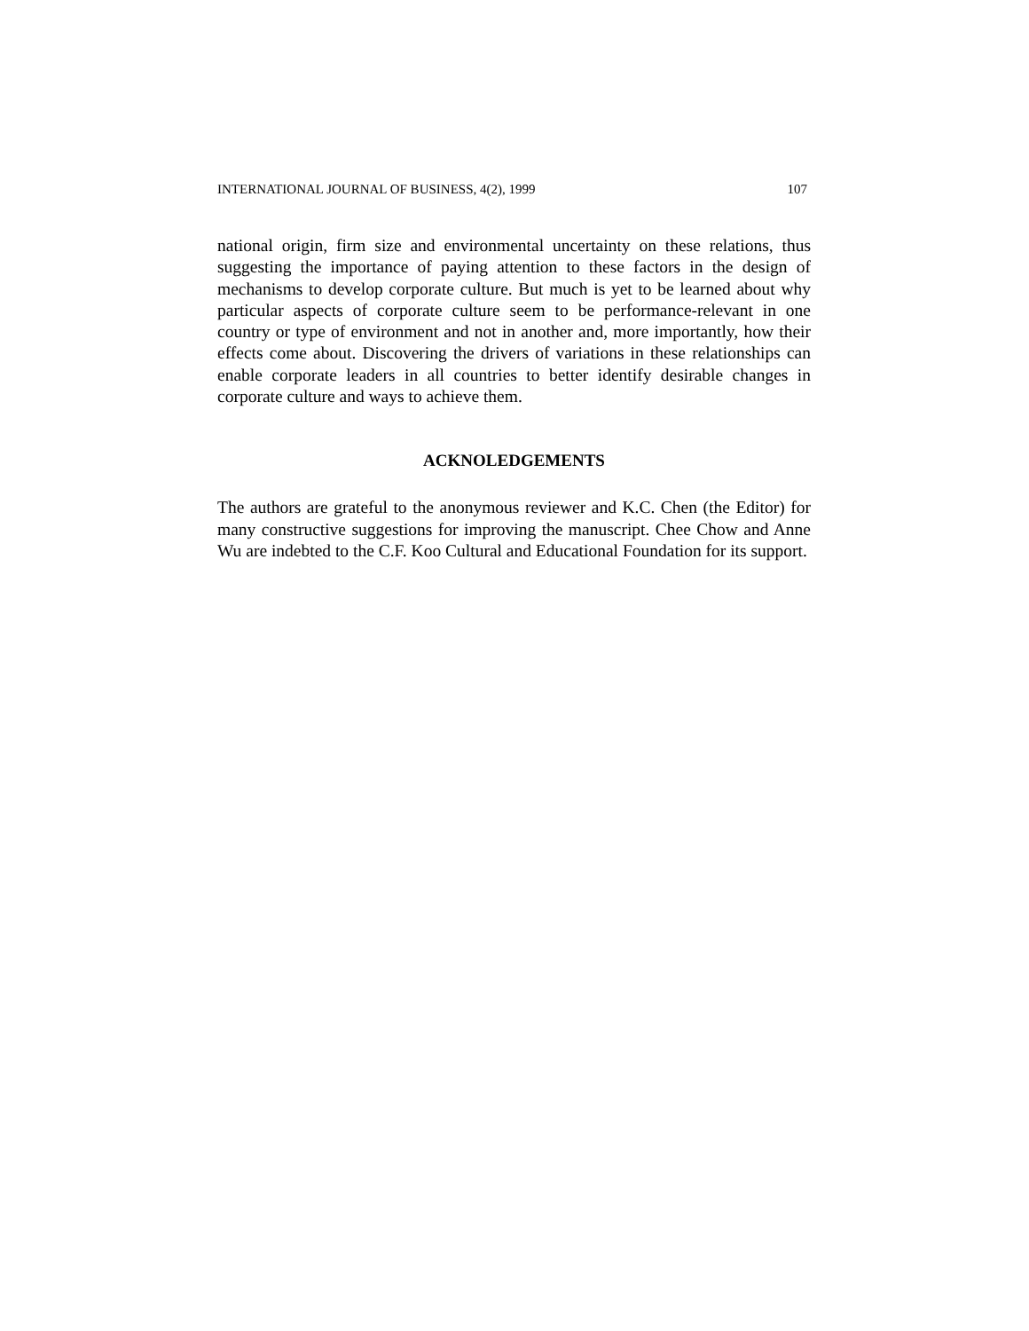INTERNATIONAL JOURNAL OF BUSINESS, 4(2), 1999 107
national origin, firm size and environmental uncertainty on these relations, thus suggesting the importance of paying attention to these factors in the design of mechanisms to develop corporate culture. But much is yet to be learned about why particular aspects of corporate culture seem to be performance-relevant in one country or type of environment and not in another and, more importantly, how their effects come about. Discovering the drivers of variations in these relationships can enable corporate leaders in all countries to better identify desirable changes in corporate culture and ways to achieve them.
ACKNOLEDGEMENTS
The authors are grateful to the anonymous reviewer and K.C. Chen (the Editor) for many constructive suggestions for improving the manuscript. Chee Chow and Anne Wu are indebted to the C.F. Koo Cultural and Educational Foundation for its support.